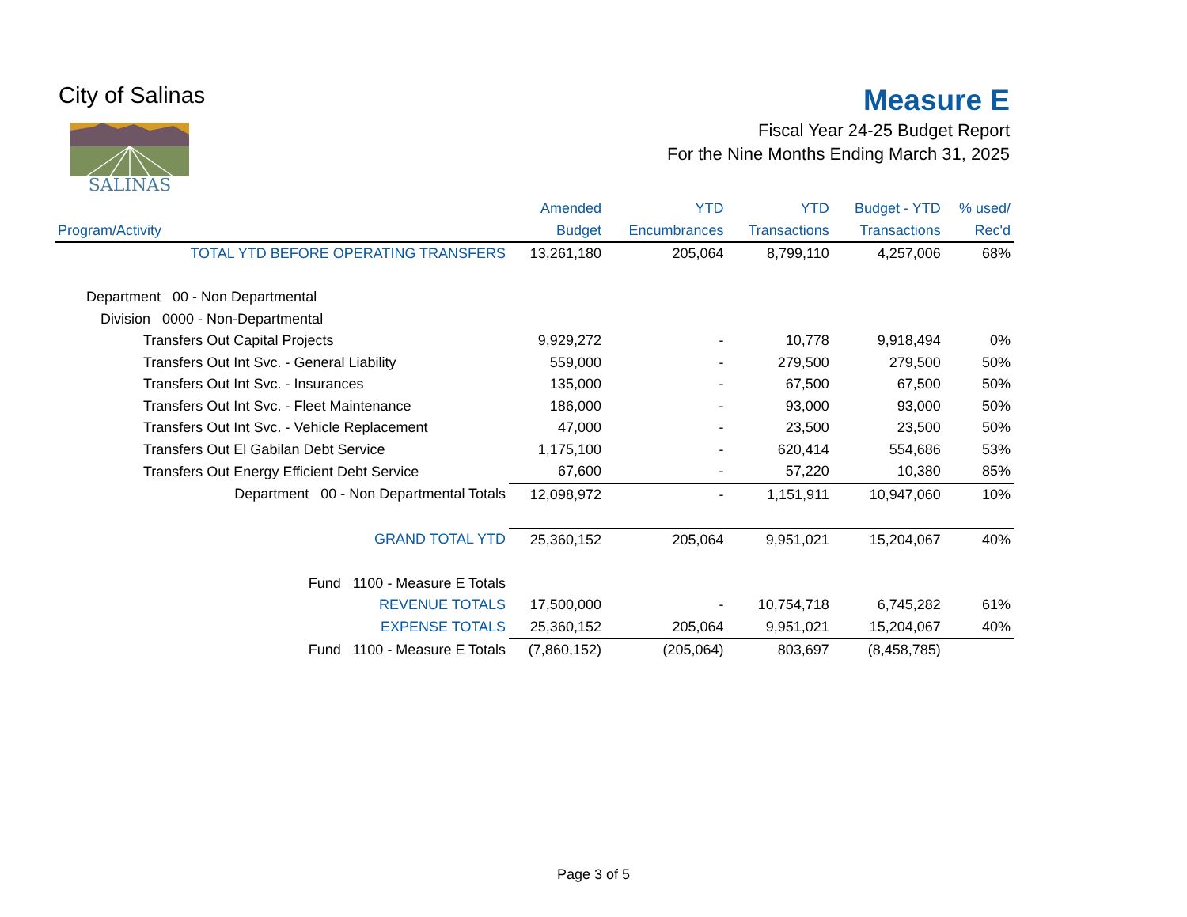City of Salinas
SALINAS
Measure E
Fiscal Year 24-25 Budget Report
For the Nine Months Ending March 31, 2025
| | Amended | YTD | YTD | Budget - YTD | % used/ |
| --- | --- | --- | --- | --- | --- |
| Program/Activity | Budget | Encumbrances | Transactions | Transactions | Rec'd |
| TOTAL YTD BEFORE OPERATING TRANSFERS | 13,261,180 | 205,064 | 8,799,110 | 4,257,006 | 68% |
| Department 00 - Non Departmental | | | | | |
| Division 0000 - Non-Departmental | | | | | |
| Transfers Out Capital Projects | 9,929,272 | - | 10,778 | 9,918,494 | 0% |
| Transfers Out Int Svc. - General Liability | 559,000 | - | 279,500 | 279,500 | 50% |
| Transfers Out Int Svc. - Insurances | 135,000 | - | 67,500 | 67,500 | 50% |
| Transfers Out Int Svc. - Fleet Maintenance | 186,000 | - | 93,000 | 93,000 | 50% |
| Transfers Out Int Svc. - Vehicle Replacement | 47,000 | - | 23,500 | 23,500 | 50% |
| Transfers Out El Gabilan Debt Service | 1,175,100 | - | 620,414 | 554,686 | 53% |
| Transfers Out Energy Efficient Debt Service | 67,600 | - | 57,220 | 10,380 | 85% |
| Department 00 - Non Departmental Totals | 12,098,972 | - | 1,151,911 | 10,947,060 | 10% |
| GRAND TOTAL YTD | 25,360,152 | 205,064 | 9,951,021 | 15,204,067 | 40% |
| Fund 1100 - Measure E Totals | | | | | |
| REVENUE TOTALS | 17,500,000 | - | 10,754,718 | 6,745,282 | 61% |
| EXPENSE TOTALS | 25,360,152 | 205,064 | 9,951,021 | 15,204,067 | 40% |
| Fund 1100 - Measure E Totals | (7,860,152) | (205,064) | 803,697 | (8,458,785) | |
Page 3 of 5